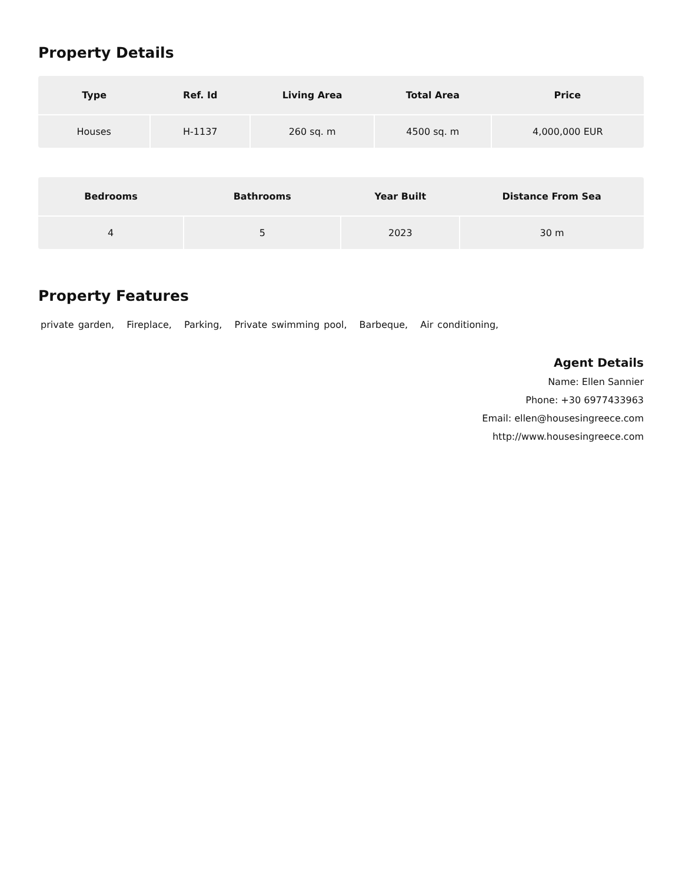Property Details
| Type | Ref. Id | Living Area | Total Area | Price |
| --- | --- | --- | --- | --- |
| Houses | H-1137 | 260 sq. m | 4500 sq. m | 4,000,000 EUR |
| Bedrooms | Bathrooms | Year Built | Distance From Sea |
| --- | --- | --- | --- |
| 4 | 5 | 2023 | 30 m |
Property Features
private garden, Fireplace, Parking, Private swimming pool, Barbeque, Air conditioning,
Agent Details
Name: Ellen Sannier
Phone: +30 6977433963
Email: ellen@housesingreece.com
http://www.housesingreece.com